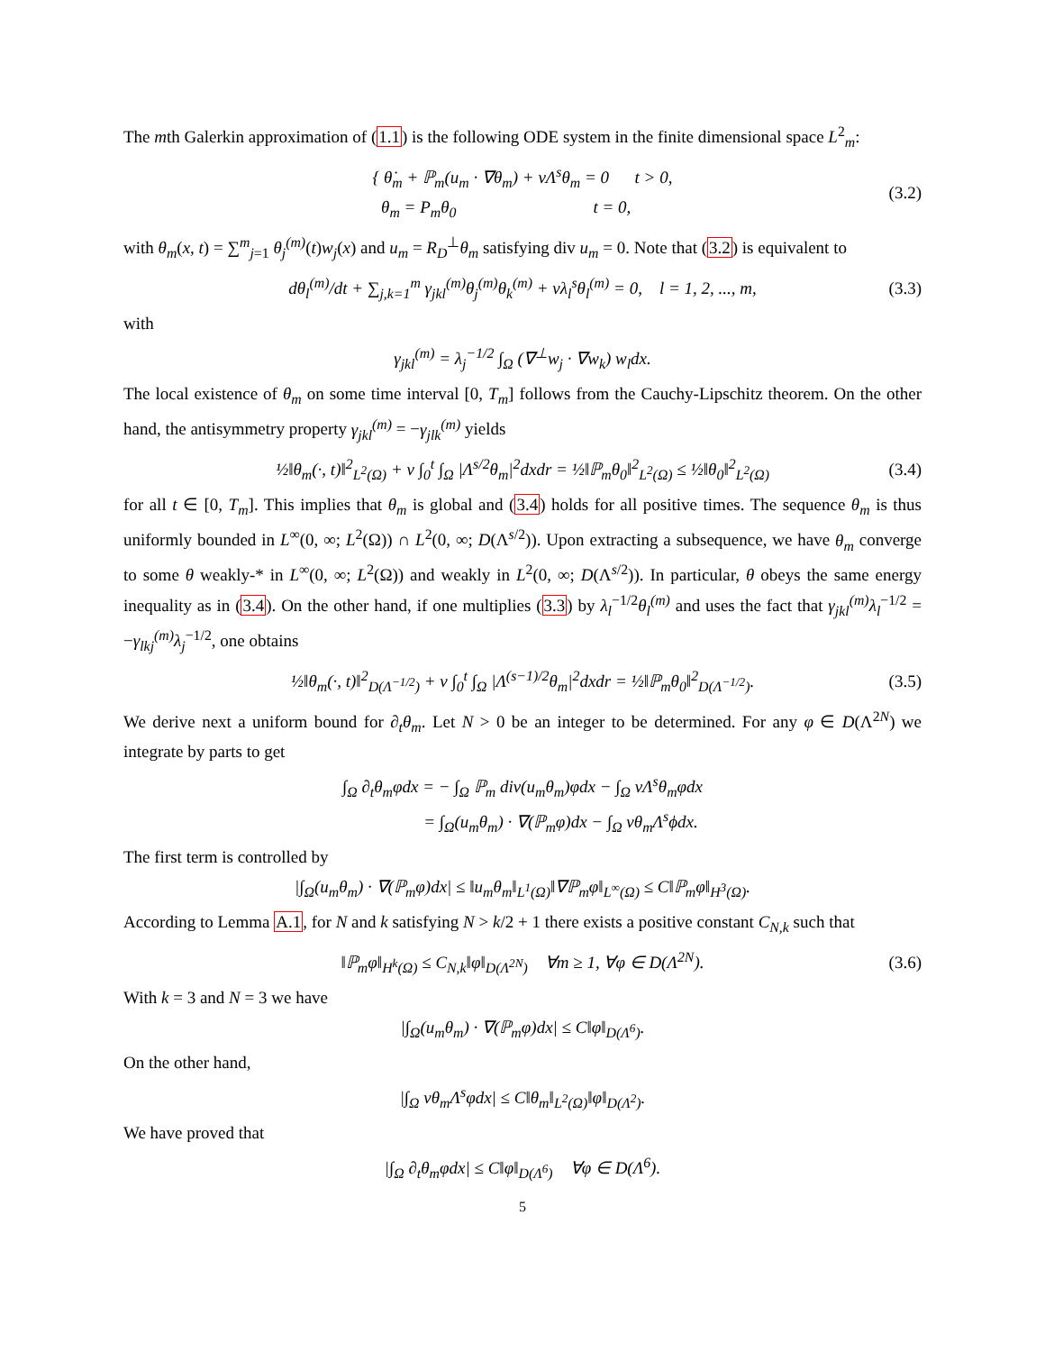The mth Galerkin approximation of (1.1) is the following ODE system in the finite dimensional space L<sup>2</sup><sub>m</sub>:
{ θ̇<sub>m</sub> + ℙ<sub>m</sub>(u<sub>m</sub> · ∇θ<sub>m</sub>) + νΛ<sup>s</sup>θ<sub>m</sub> = 0 t > 0,
θ<sub>m</sub> = P<sub>m</sub>θ<sub>0</sub> t = 0,
(3.2)
with θ<sub>m</sub>(x, t) = ∑<sup>m</sup><sub>j=1</sub> θ<sub>j</sub><sup>(m)</sup>(t)w<sub>j</sub>(x) and u<sub>m</sub> = R<sub>D</sub><sup>⊥</sup>θ<sub>m</sub> satisfying div u<sub>m</sub> = 0. Note that (3.2) is equivalent to
dθ<sub>l</sub><sup>(m)</sup>/dt + ∑<sub>j,k=1</sub><sup>m</sup> γ<sub>jkl</sub><sup>(m)</sup>θ<sub>j</sub><sup>(m)</sup>θ<sub>k</sub><sup>(m)</sup> + νλ<sub>l</sub><sup>s</sup>θ<sub>l</sub><sup>(m)</sup> = 0, l = 1, 2, ..., m,
(3.3)
with
γ<sub>jkl</sub><sup>(m)</sup> = λ<sub>j</sub><sup>−1/2</sup> ∫<sub>Ω</sub> (∇<sup>⊥</sup>w<sub>j</sub> · ∇w<sub>k</sub>) w<sub>l</sub>dx.
The local existence of θ<sub>m</sub> on some time interval [0, T<sub>m</sub>] follows from the Cauchy-Lipschitz theorem. On the other hand, the antisymmetry property γ<sub>jkl</sub><sup>(m)</sup> = −γ<sub>jlk</sub><sup>(m)</sup> yields
½‖θ<sub>m</sub>(·, t)‖<sup>2</sup><sub>L<sup>2</sup>(Ω)</sub> + ν ∫<sub>0</sub><sup>t</sup> ∫<sub>Ω</sub> |Λ<sup>s/2</sup>θ<sub>m</sub>|<sup>2</sup>dxdr = ½‖ℙ<sub>m</sub>θ<sub>0</sub>‖<sup>2</sup><sub>L<sup>2</sup>(Ω)</sub> ≤ ½‖θ<sub>0</sub>‖<sup>2</sup><sub>L<sup>2</sup>(Ω)</sub>
(3.4)
for all t ∈ [0, T<sub>m</sub>]. This implies that θ<sub>m</sub> is global and (3.4) holds for all positive times. The sequence θ<sub>m</sub> is thus uniformly bounded in L<sup>∞</sup>(0, ∞; L<sup>2</sup>(Ω)) ∩ L<sup>2</sup>(0, ∞; D(Λ<sup>s/2</sup>)). Upon extracting a subsequence, we have θ<sub>m</sub> converge to some θ weakly-* in L<sup>∞</sup>(0, ∞; L<sup>2</sup>(Ω)) and weakly in L<sup>2</sup>(0, ∞; D(Λ<sup>s/2</sup>)). In particular, θ obeys the same energy inequality as in (3.4). On the other hand, if one multiplies (3.3) by λ<sub>l</sub><sup>−1/2</sup>θ<sub>l</sub><sup>(m)</sup> and uses the fact that γ<sub>jkl</sub><sup>(m)</sup>λ<sub>l</sub><sup>−1/2</sup> = −γ<sub>lkj</sub><sup>(m)</sup>λ<sub>j</sub><sup>−1/2</sup>, one obtains
½‖θ<sub>m</sub>(·, t)‖<sup>2</sup><sub>D(Λ<sup>−1/2</sup>)</sub> + ν ∫<sub>0</sub><sup>t</sup> ∫<sub>Ω</sub> |Λ<sup>(s−1)/2</sup>θ<sub>m</sub>|<sup>2</sup>dxdr = ½‖ℙ<sub>m</sub>θ<sub>0</sub>‖<sup>2</sup><sub>D(Λ<sup>−1/2</sup>)</sub>.
(3.5)
We derive next a uniform bound for ∂<sub>t</sub>θ<sub>m</sub>. Let N > 0 be an integer to be determined. For any φ ∈ D(Λ<sup>2N</sup>) we integrate by parts to get
∫<sub>Ω</sub> ∂<sub>t</sub>θ<sub>m</sub>φdx = − ∫<sub>Ω</sub> ℙ<sub>m</sub> div(u<sub>m</sub>θ<sub>m</sub>)φdx − ∫<sub>Ω</sub> νΛ<sup>s</sup>θ<sub>m</sub>φdx
= ∫<sub>Ω</sub>(u<sub>m</sub>θ<sub>m</sub>) · ∇(ℙ<sub>m</sub>φ)dx − ∫<sub>Ω</sub> νθ<sub>m</sub>Λ<sup>s</sup>ϕdx.
The first term is controlled by
|∫<sub>Ω</sub>(u<sub>m</sub>θ<sub>m</sub>) · ∇(ℙ<sub>m</sub>φ)dx| ≤ ‖u<sub>m</sub>θ<sub>m</sub>‖<sub>L<sup>1</sup>(Ω)</sub>‖∇ℙ<sub>m</sub>φ‖<sub>L<sup>∞</sup>(Ω)</sub> ≤ C‖ℙ<sub>m</sub>φ‖<sub>H<sup>3</sup>(Ω)</sub>.
According to Lemma A.1, for N and k satisfying N > k/2 + 1 there exists a positive constant C<sub>N,k</sub> such that
‖ℙ<sub>m</sub>φ‖<sub>H<sup>k</sup>(Ω)</sub> ≤ C<sub>N,k</sub>‖φ‖<sub>D(Λ<sup>2N</sup>)</sub> ∀m ≥ 1, ∀φ ∈ D(Λ<sup>2N</sup>).
(3.6)
With k = 3 and N = 3 we have
|∫<sub>Ω</sub>(u<sub>m</sub>θ<sub>m</sub>) · ∇(ℙ<sub>m</sub>φ)dx| ≤ C‖φ‖<sub>D(Λ<sup>6</sup>)</sub>.
On the other hand,
|∫<sub>Ω</sub> νθ<sub>m</sub>Λ<sup>s</sup>φdx| ≤ C‖θ<sub>m</sub>‖<sub>L<sup>2</sup>(Ω)</sub>‖φ‖<sub>D(Λ<sup>2</sup>)</sub>.
We have proved that
|∫<sub>Ω</sub> ∂<sub>t</sub>θ<sub>m</sub>φdx| ≤ C‖φ‖<sub>D(Λ<sup>6</sup>)</sub> ∀φ ∈ D(Λ<sup>6</sup>).
5